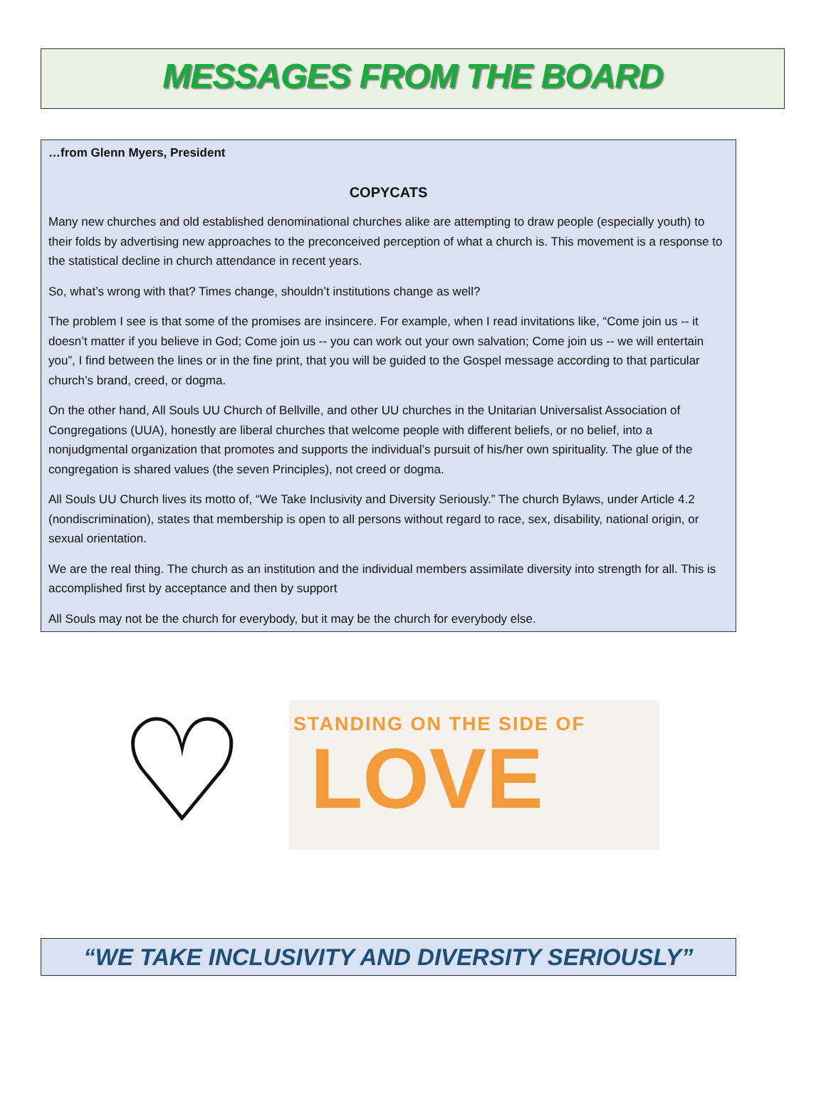MESSAGES FROM THE BOARD
…from Glenn Myers, President
COPYCATS
Many new churches and old established denominational churches alike are attempting to draw people (especially youth) to their folds by advertising new approaches to the preconceived perception of what a church is. This movement is a response to the statistical decline in church attendance in recent years.
So, what’s wrong with that? Times change, shouldn’t institutions change as well?
The problem I see is that some of the promises are insincere. For example, when I read invitations like, “Come join us -- it doesn’t matter if you believe in God; Come join us -- you can work out your own salvation; Come join us -- we will entertain you”, I find between the lines or in the fine print, that you will be guided to the Gospel message according to that particular church’s brand, creed, or dogma.
On the other hand, All Souls UU Church of Bellville, and other UU churches in the Unitarian Universalist Association of Congregations (UUA), honestly are liberal churches that welcome people with different beliefs, or no belief, into a nonjudgmental organization that promotes and supports the individual’s pursuit of his/her own spirituality. The glue of the congregation is shared values (the seven Principles), not creed or dogma.
All Souls UU Church lives its motto of, “We Take Inclusivity and Diversity Seriously.” The church Bylaws, under Article 4.2 (nondiscrimination), states that membership is open to all persons without regard to race, sex, disability, national origin, or sexual orientation.
We are the real thing. The church as an institution and the individual members assimilate diversity into strength for all. This is accomplished first by acceptance and then by support
All Souls may not be the church for everybody, but it may be the church for everybody else.
♡
STANDING ON THE SIDE OF
LOVE
“WE TAKE INCLUSIVITY AND DIVERSITY SERIOUSLY”